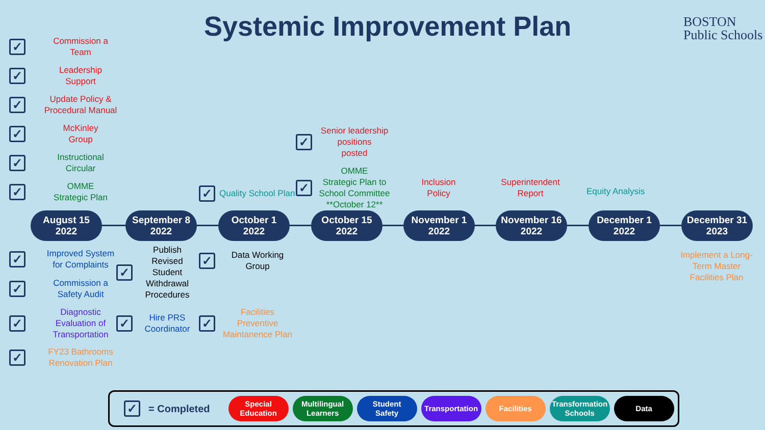Systemic Improvement Plan
BOSTON
Public Schools
✓ Commission a
Team
✓ Leadership
Support
✓ Update Policy &
Procedural Manual
✓ McKinley
Group
✓ Instructional
Circular
✓ OMME
Strategic Plan
✓ Quality School Plan
✓ Senior leadership
positions
posted
✓ OMME
Strategic Plan to
School Committee
**October 12**
Inclusion
Policy
Superintendent
Report
Equity Analysis
August 15
2022
September 8
2022
October 1
2022
October 15
2022
November 1
2022
November 16
2022
December 1
2022
December 31
2023
✓ Improved System
for Complaints
✓ Commission a
Safety Audit
✓ Diagnostic
Evaluation of
Transportation
✓ FY23 Bathrooms
Renovation Plan
✓ Publish
Revised
Student
Withdrawal
Procedures
✓ Hire PRS
Coordinator
✓ Data Working
Group
✓ Facilities
Preventive
Maintanence Plan
Implement a Long-
Term Master
Facilities Plan
✓ = Completed
Special
Education
Multilingual
Learners
Student
Safety
Transportation
Facilities
Transformation
Schools
Data